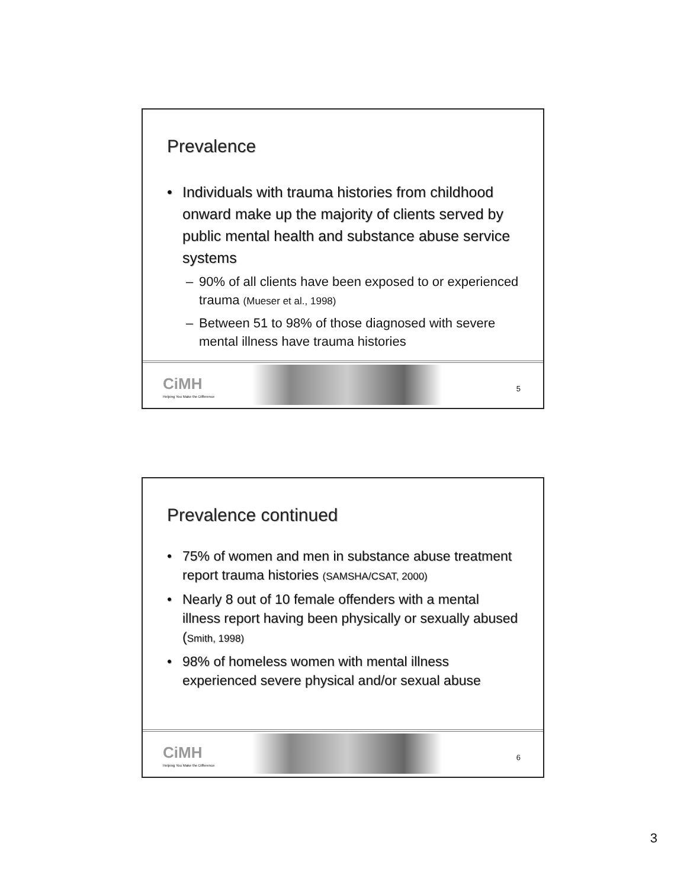Prevalence
• Individuals with trauma histories from childhood onward make up the majority of clients served by public mental health and substance abuse service systems
– 90% of all clients have been exposed to or experienced trauma (Mueser et al., 1998)
– Between 51 to 98% of those diagnosed with severe mental illness have trauma histories
CiMH
Helping You Make the Difference
5
Prevalence continued
• 75% of women and men in substance abuse treatment report trauma histories (SAMSHA/CSAT, 2000)
• Nearly 8 out of 10 female offenders with a mental illness report having been physically or sexually abused (Smith, 1998)
• 98% of homeless women with mental illness experienced severe physical and/or sexual abuse
CiMH
Helping You Make the Difference
6
3